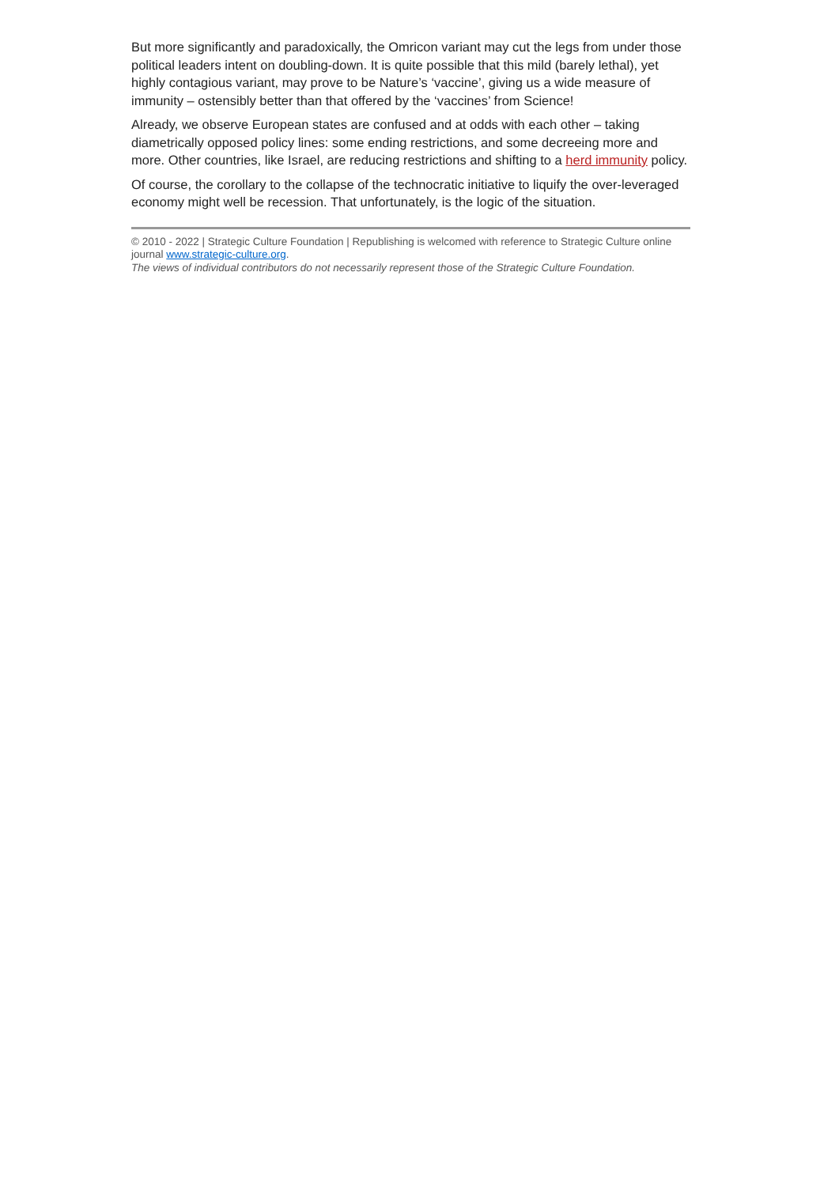But more significantly and paradoxically, the Omricon variant may cut the legs from under those political leaders intent on doubling-down. It is quite possible that this mild (barely lethal), yet highly contagious variant, may prove to be Nature’s ‘vaccine’, giving us a wide measure of immunity – ostensibly better than that offered by the ‘vaccines’ from Science!
Already, we observe European states are confused and at odds with each other – taking diametrically opposed policy lines: some ending restrictions, and some decreeing more and more. Other countries, like Israel, are reducing restrictions and shifting to a herd immunity policy.
Of course, the corollary to the collapse of the technocratic initiative to liquify the over-leveraged economy might well be recession. That unfortunately, is the logic of the situation.
© 2010 - 2022 | Strategic Culture Foundation | Republishing is welcomed with reference to Strategic Culture online journal www.strategic-culture.org.
The views of individual contributors do not necessarily represent those of the Strategic Culture Foundation.